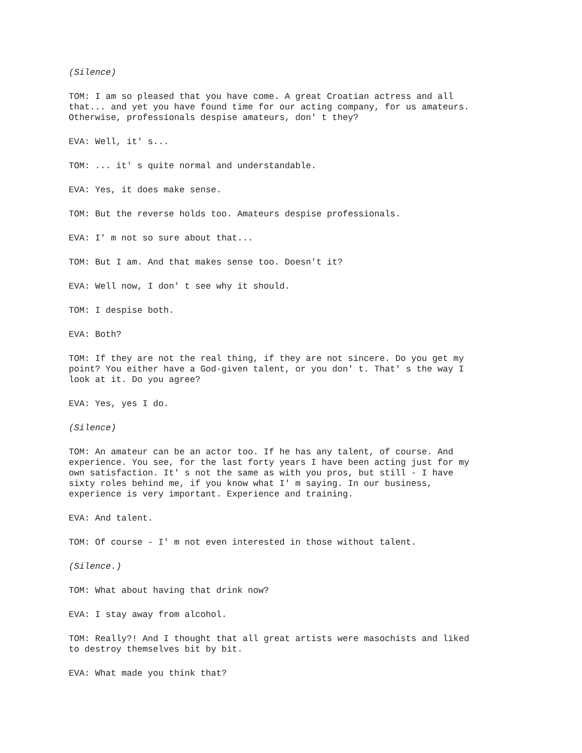(Silence)
TOM: I am so pleased that you have come. A great Croatian actress and all that... and yet you have found time for our acting company, for us amateurs. Otherwise, professionals despise amateurs, don' t they?
EVA: Well, it' s...
TOM: ... it' s quite normal and understandable.
EVA: Yes, it does make sense.
TOM: But the reverse holds too. Amateurs despise professionals.
EVA: I' m not so sure about that...
TOM: But I am. And that makes sense too. Doesn't it?
EVA: Well now, I don' t see why it should.
TOM: I despise both.
EVA: Both?
TOM: If they are not the real thing, if they are not sincere. Do you get my point? You either have a God-given talent, or you don' t. That' s the way I look at it. Do you agree?
EVA: Yes, yes I do.
(Silence)
TOM: An amateur can be an actor too. If he has any talent, of course. And experience. You see, for the last forty years I have been acting just for my own satisfaction. It' s not the same as with you pros, but still - I have sixty roles behind me, if you know what I' m saying. In our business, experience is very important. Experience and training.
EVA: And talent.
TOM: Of course - I' m not even interested in those without talent.
(Silence.)
TOM: What about having that drink now?
EVA: I stay away from alcohol.
TOM: Really?! And I thought that all great artists were masochists and liked to destroy themselves bit by bit.
EVA: What made you think that?